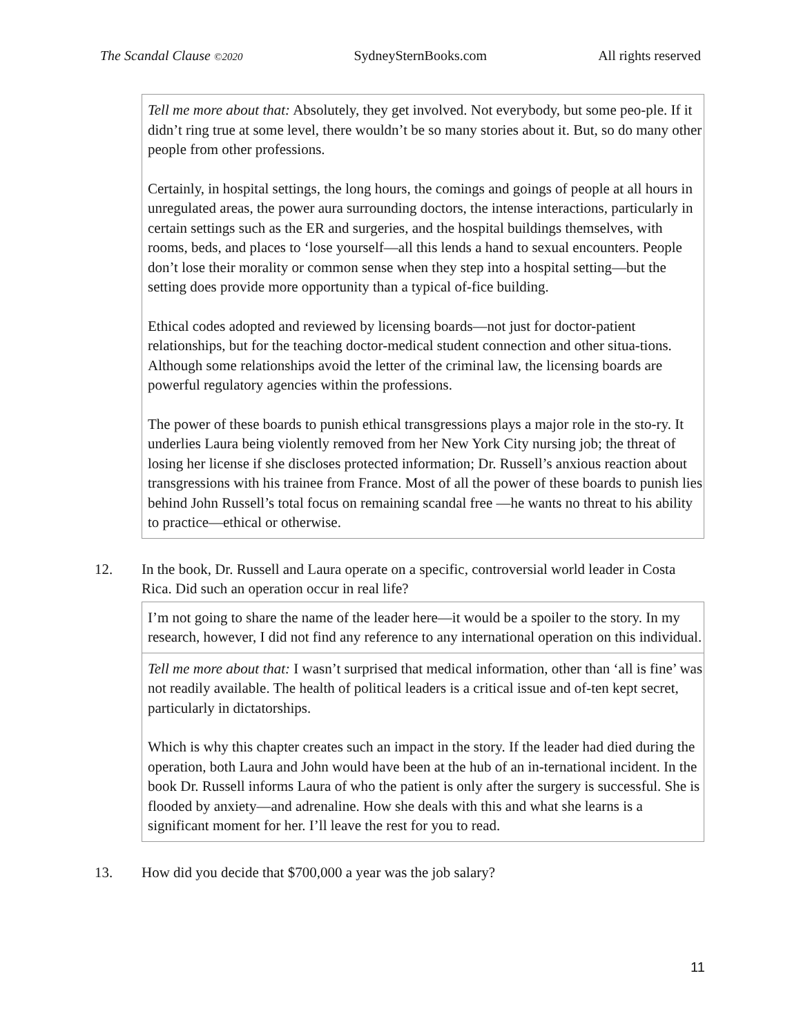The Scandal Clause ©2020 SydneySternBooks.com All rights reserved
Tell me more about that: Absolutely, they get involved. Not everybody, but some peo-ple. If it didn’t ring true at some level, there wouldn’t be so many stories about it. But, so do many other people from other professions.
Certainly, in hospital settings, the long hours, the comings and goings of people at all hours in unregulated areas, the power aura surrounding doctors, the intense interactions, particularly in certain settings such as the ER and surgeries, and the hospital buildings themselves, with rooms, beds, and places to ‘lose yourself—all this lends a hand to sexual encounters. People don’t lose their morality or common sense when they step into a hospital setting—but the setting does provide more opportunity than a typical of-fice building.
Ethical codes adopted and reviewed by licensing boards—not just for doctor-patient relationships, but for the teaching doctor-medical student connection and other situa-tions. Although some relationships avoid the letter of the criminal law, the licensing boards are powerful regulatory agencies within the professions.
The power of these boards to punish ethical transgressions plays a major role in the sto-ry. It underlies Laura being violently removed from her New York City nursing job; the threat of losing her license if she discloses protected information; Dr. Russell’s anxious reaction about transgressions with his trainee from France. Most of all the power of these boards to punish lies behind John Russell’s total focus on remaining scandal free —he wants no threat to his ability to practice—ethical or otherwise.
12. In the book, Dr. Russell and Laura operate on a specific, controversial world leader in Costa Rica. Did such an operation occur in real life?
I’m not going to share the name of the leader here—it would be a spoiler to the story. In my research, however, I did not find any reference to any international operation on this individual.
Tell me more about that: I wasn’t surprised that medical information, other than ‘all is fine’ was not readily available. The health of political leaders is a critical issue and of-ten kept secret, particularly in dictatorships.
Which is why this chapter creates such an impact in the story. If the leader had died during the operation, both Laura and John would have been at the hub of an in-ternational incident. In the book Dr. Russell informs Laura of who the patient is only after the surgery is successful. She is flooded by anxiety—and adrenaline. How she deals with this and what she learns is a significant moment for her. I’ll leave the rest for you to read.
13. How did you decide that $700,000 a year was the job salary?
11